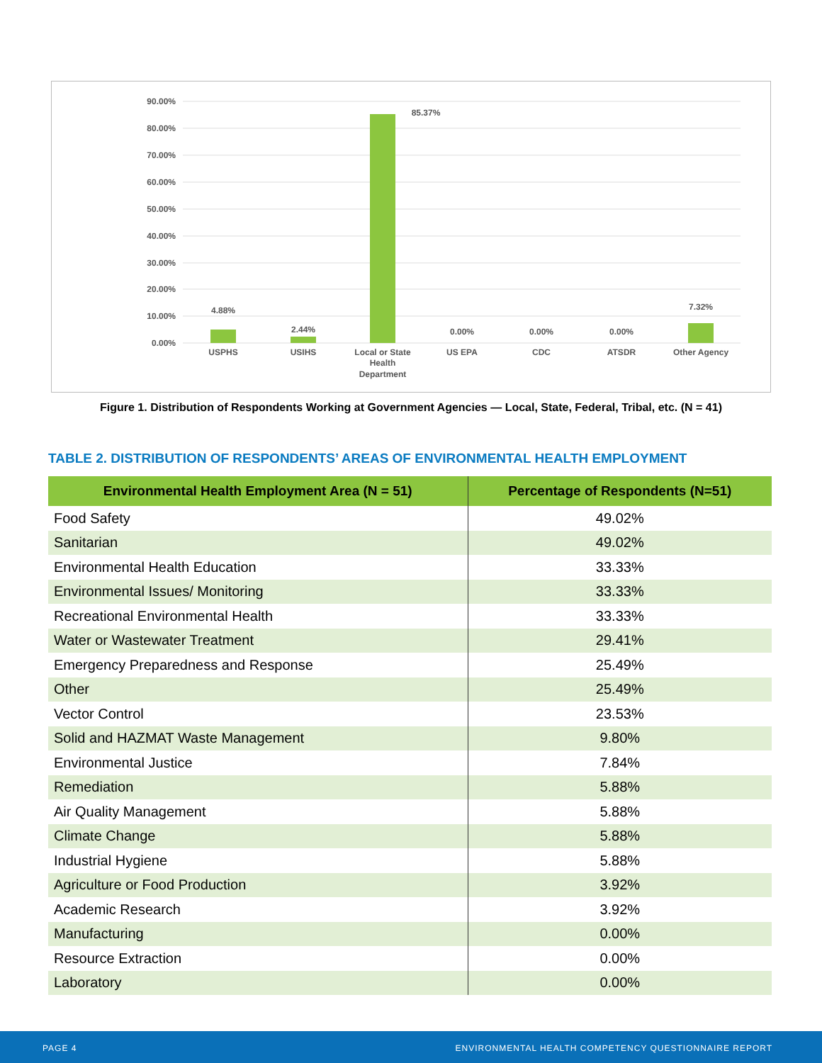90.00%
80.00%
70.00%
60.00%
50.00%
40.00%
30.00%
20.00%
10.00%
0.00%
4.88%
2.44%
85.37%
0.00%
0.00%
0.00%
7.32%
USPHS
USIHS
Local or State
Health
Department
US EPA
CDC
ATSDR
Other Agency
Figure 1. Distribution of Respondents Working at Government Agencies — Local, State, Federal, Tribal, etc. (N = 41)
TABLE 2. DISTRIBUTION OF RESPONDENTS’ AREAS OF ENVIRONMENTAL HEALTH EMPLOYMENT
| Environmental Health Employment Area (N = 51) | Percentage of Respondents (N=51) |
| --- | --- |
| Food Safety | 49.02% |
| Sanitarian | 49.02% |
| Environmental Health Education | 33.33% |
| Environmental Issues/ Monitoring | 33.33% |
| Recreational Environmental Health | 33.33% |
| Water or Wastewater Treatment | 29.41% |
| Emergency Preparedness and Response | 25.49% |
| Other | 25.49% |
| Vector Control | 23.53% |
| Solid and HAZMAT Waste Management | 9.80% |
| Environmental Justice | 7.84% |
| Remediation | 5.88% |
| Air Quality Management | 5.88% |
| Climate Change | 5.88% |
| Industrial Hygiene | 5.88% |
| Agriculture or Food Production | 3.92% |
| Academic Research | 3.92% |
| Manufacturing | 0.00% |
| Resource Extraction | 0.00% |
| Laboratory | 0.00% |
PAGE 4 ENVIRONMENTAL HEALTH COMPETENCY QUESTIONNAIRE REPORT